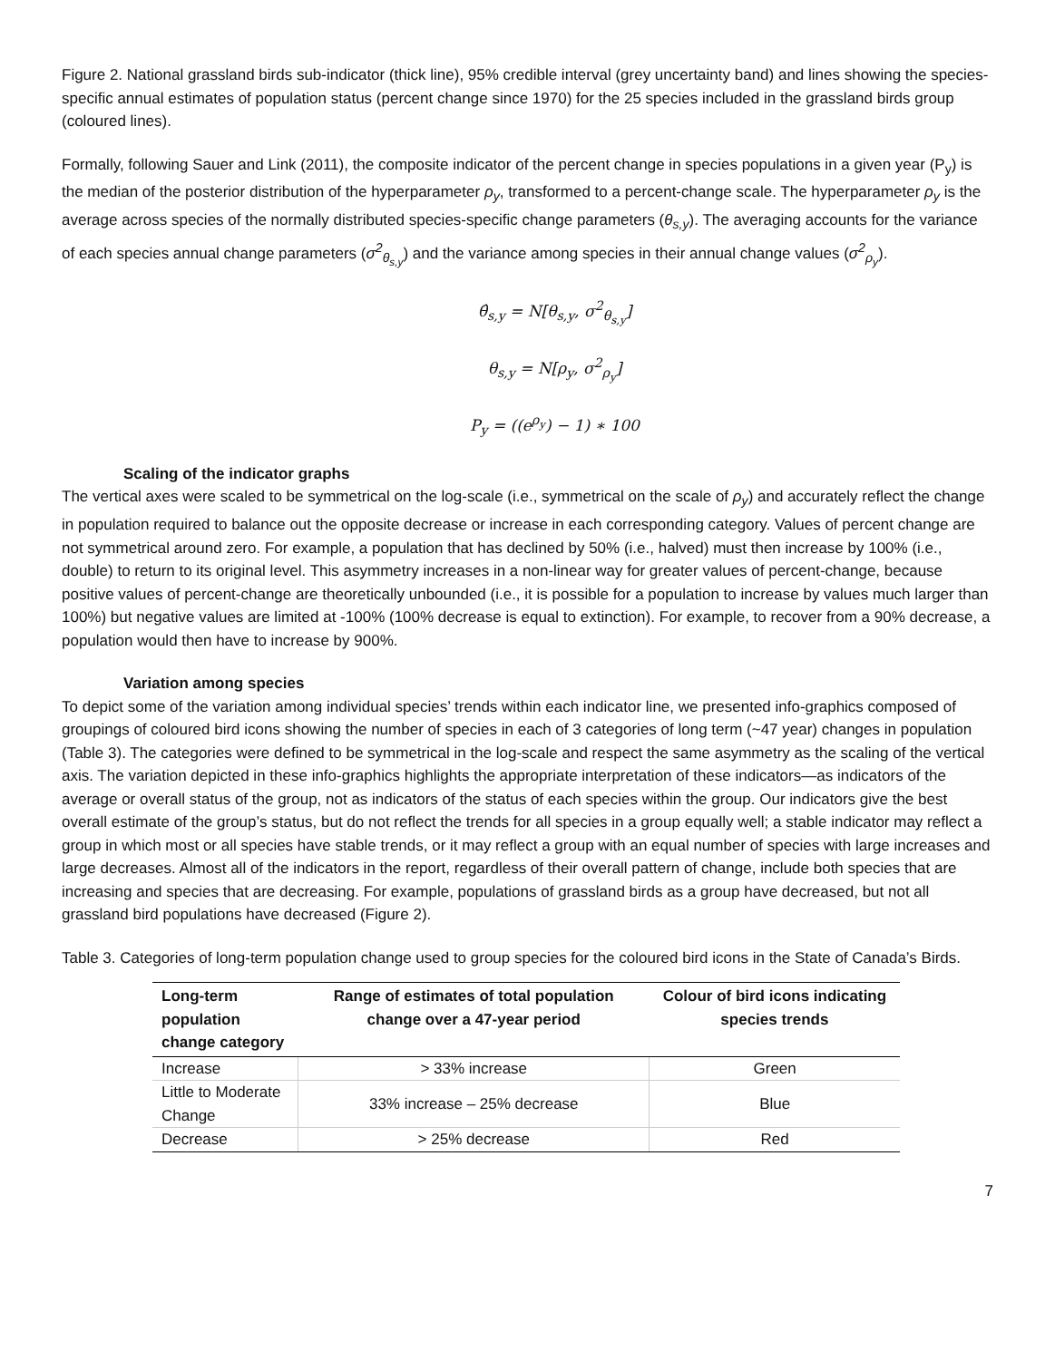Figure 2. National grassland birds sub-indicator (thick line), 95% credible interval (grey uncertainty band) and lines showing the species-specific annual estimates of population status (percent change since 1970) for the 25 species included in the grassland birds group (coloured lines).
Formally, following Sauer and Link (2011), the composite indicator of the percent change in species populations in a given year (P<sub>y</sub>) is the median of the posterior distribution of the hyperparameter ρ<sub>y</sub>, transformed to a percent-change scale. The hyperparameter ρ<sub>y</sub> is the average across species of the normally distributed species-specific change parameters (θ<sub>s,y</sub>). The averaging accounts for the variance of each species annual change parameters (σ<sup>2</sup><sub>θ<sub>s,y</sub></sub>) and the variance among species in their annual change values (σ<sup>2</sup><sub>ρ<sub>y</sub></sub>).
θ̂<sub>s,y</sub> = N[θ<sub>s,y</sub>, σ<sup>2</sup><sub>θ<sub>s,y</sub></sub>]
θ<sub>s,y</sub> = N[ρ<sub>y</sub>, σ<sup>2</sup><sub>ρ<sub>y</sub></sub>]
P<sub>y</sub> = ((e<sup>ρ<sub>y</sub></sup>) − 1) ∗ 100
Scaling of the indicator graphs
The vertical axes were scaled to be symmetrical on the log-scale (i.e., symmetrical on the scale of ρ<sub>y</sub>) and accurately reflect the change in population required to balance out the opposite decrease or increase in each corresponding category. Values of percent change are not symmetrical around zero. For example, a population that has declined by 50% (i.e., halved) must then increase by 100% (i.e., double) to return to its original level. This asymmetry increases in a non-linear way for greater values of percent-change, because positive values of percent-change are theoretically unbounded (i.e., it is possible for a population to increase by values much larger than 100%) but negative values are limited at -100% (100% decrease is equal to extinction). For example, to recover from a 90% decrease, a population would then have to increase by 900%.
Variation among species
To depict some of the variation among individual species’ trends within each indicator line, we presented info-graphics composed of groupings of coloured bird icons showing the number of species in each of 3 categories of long term (~47 year) changes in population (Table 3). The categories were defined to be symmetrical in the log-scale and respect the same asymmetry as the scaling of the vertical axis. The variation depicted in these info-graphics highlights the appropriate interpretation of these indicators—as indicators of the average or overall status of the group, not as indicators of the status of each species within the group. Our indicators give the best overall estimate of the group’s status, but do not reflect the trends for all species in a group equally well; a stable indicator may reflect a group in which most or all species have stable trends, or it may reflect a group with an equal number of species with large increases and large decreases. Almost all of the indicators in the report, regardless of their overall pattern of change, include both species that are increasing and species that are decreasing. For example, populations of grassland birds as a group have decreased, but not all grassland bird populations have decreased (Figure 2).
Table 3. Categories of long-term population change used to group species for the coloured bird icons in the State of Canada’s Birds.
| Long-term population change category | Range of estimates of total population change over a 47-year period | Colour of bird icons indicating species trends |
| --- | --- | --- |
| Increase | > 33% increase | Green |
| Little to Moderate Change | 33% increase – 25% decrease | Blue |
| Decrease | > 25% decrease | Red |
7